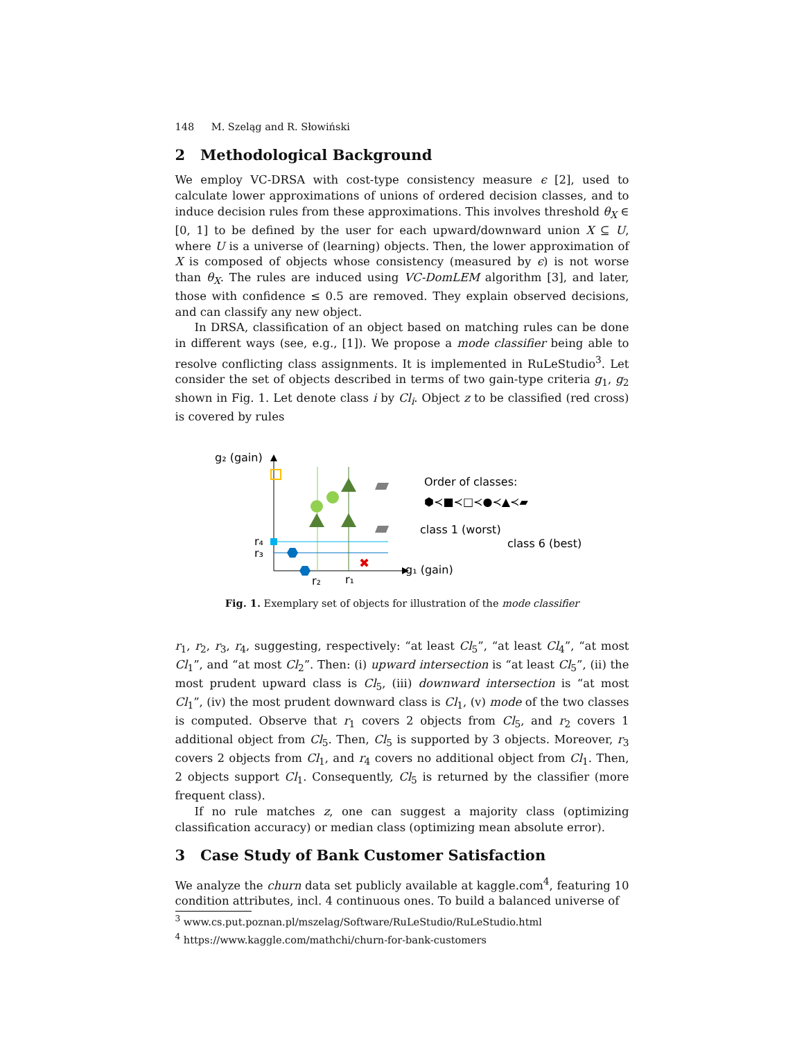148 M. Szeląg and R. Słowiński
2 Methodological Background
We employ VC-DRSA with cost-type consistency measure ϵ [2], used to calculate lower approximations of unions of ordered decision classes, and to induce decision rules from these approximations. This involves threshold θ<sub>X</sub> ∈ [0, 1] to be defined by the user for each upward/downward union X ⊆ U, where U is a universe of (learning) objects. Then, the lower approximation of X is composed of objects whose consistency (measured by ϵ) is not worse than θ<sub>X</sub>. The rules are induced using VC-DomLEM algorithm [3], and later, those with confidence ≤ 0.5 are removed. They explain observed decisions, and can classify any new object.
In DRSA, classification of an object based on matching rules can be done in different ways (see, e.g., [1]). We propose a mode classifier being able to resolve conflicting class assignments. It is implemented in RuLeStudio<sup>3</sup>. Let consider the set of objects described in terms of two gain-type criteria g<sub>1</sub>, g<sub>2</sub> shown in Fig. 1. Let denote class i by Cl<sub>i</sub>. Object z to be classified (red cross) is covered by rules
g₂ (gain)
g₁ (gain)
r₂
r₁
r₄
r₃
✖
Order of classes:
⬢≺■≺□≺●≺▲≺▰
class 1 (worst)
class 6 (best)
Fig. 1. Exemplary set of objects for illustration of the mode classifier
r<sub>1</sub>, r<sub>2</sub>, r<sub>3</sub>, r<sub>4</sub>, suggesting, respectively: “at least Cl<sub>5</sub>”, “at least Cl<sub>4</sub>”, “at most Cl<sub>1</sub>”, and “at most Cl<sub>2</sub>”. Then: (i) upward intersection is “at least Cl<sub>5</sub>”, (ii) the most prudent upward class is Cl<sub>5</sub>, (iii) downward intersection is “at most Cl<sub>1</sub>”, (iv) the most prudent downward class is Cl<sub>1</sub>, (v) mode of the two classes is computed. Observe that r<sub>1</sub> covers 2 objects from Cl<sub>5</sub>, and r<sub>2</sub> covers 1 additional object from Cl<sub>5</sub>. Then, Cl<sub>5</sub> is supported by 3 objects. Moreover, r<sub>3</sub> covers 2 objects from Cl<sub>1</sub>, and r<sub>4</sub> covers no additional object from Cl<sub>1</sub>. Then, 2 objects support Cl<sub>1</sub>. Consequently, Cl<sub>5</sub> is returned by the classifier (more frequent class).
If no rule matches z, one can suggest a majority class (optimizing classification accuracy) or median class (optimizing mean absolute error).
3 Case Study of Bank Customer Satisfaction
We analyze the churn data set publicly available at kaggle.com<sup>4</sup>, featuring 10 condition attributes, incl. 4 continuous ones. To build a balanced universe of
<sup>3</sup> www.cs.put.poznan.pl/mszelag/Software/RuLeStudio/RuLeStudio.html
<sup>4</sup> https://www.kaggle.com/mathchi/churn-for-bank-customers